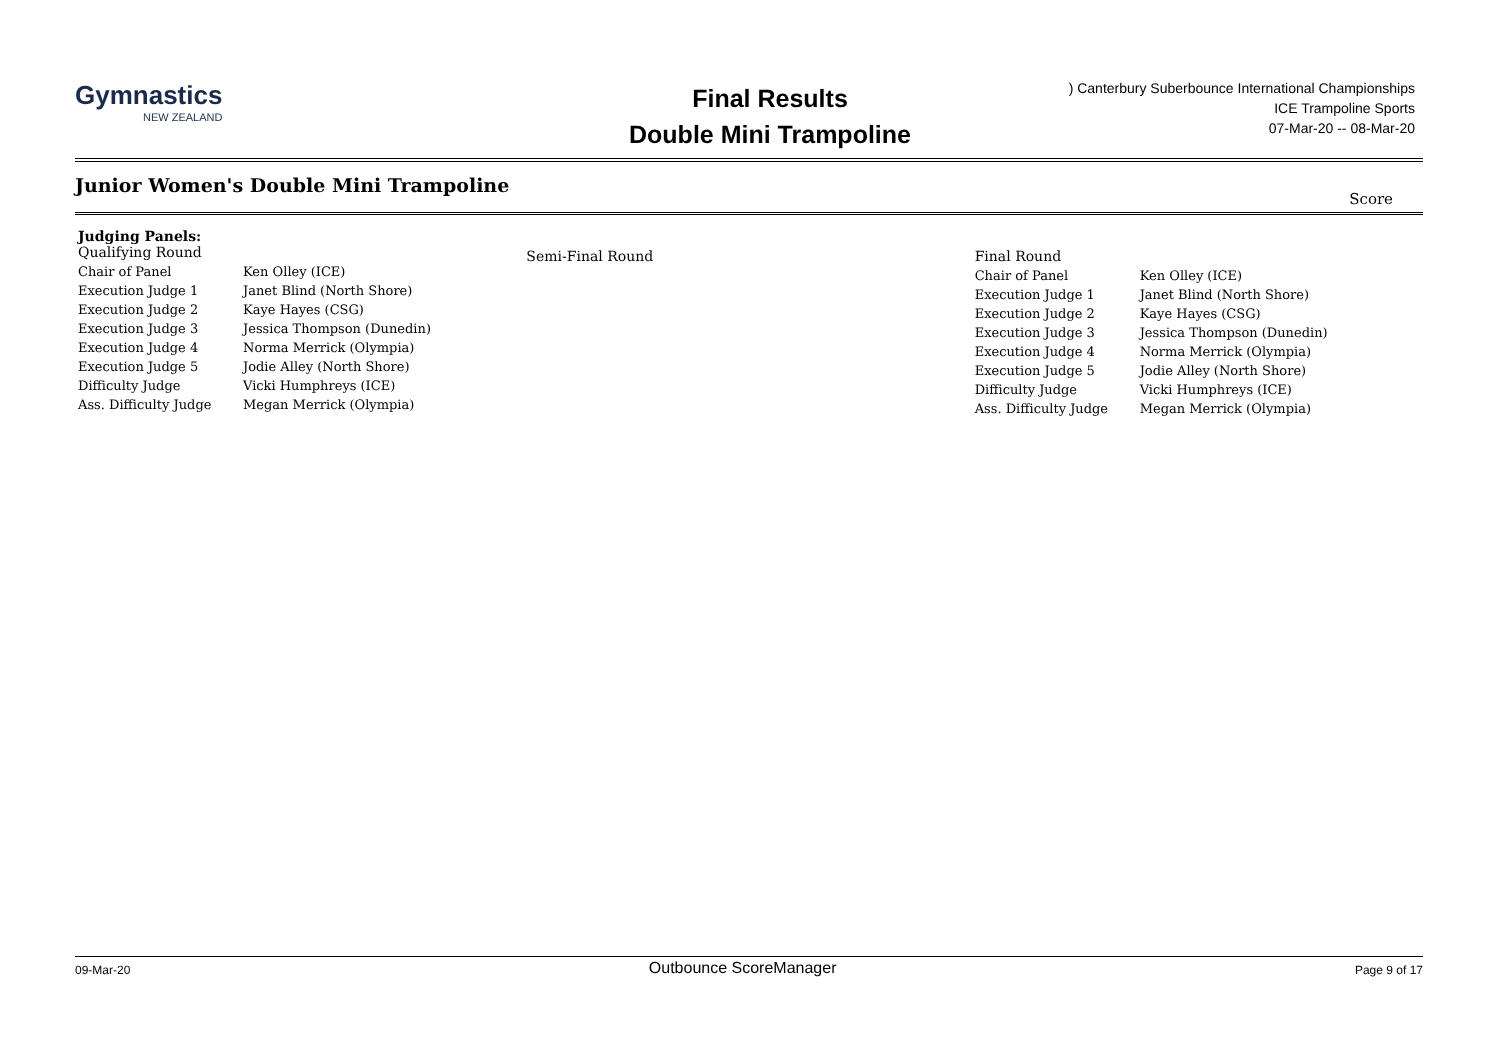Gymnastics
NEW ZEALAND
Final Results
Double Mini Trampoline
) Canterbury Suberbounce International Championships
ICE Trampoline Sports
07-Mar-20 -- 08-Mar-20
Junior Women's Double Mini Trampoline
Score
Judging Panels:
Qualifying Round
| Chair of Panel | Ken Olley (ICE) |
| Execution Judge 1 | Janet Blind (North Shore) |
| Execution Judge 2 | Kaye Hayes (CSG) |
| Execution Judge 3 | Jessica Thompson (Dunedin) |
| Execution Judge 4 | Norma Merrick (Olympia) |
| Execution Judge 5 | Jodie Alley (North Shore) |
| Difficulty Judge | Vicki Humphreys (ICE) |
| Ass. Difficulty Judge | Megan Merrick (Olympia) |
Semi-Final Round Final Round
| Chair of Panel | Ken Olley (ICE) |
| Execution Judge 1 | Janet Blind (North Shore) |
| Execution Judge 2 | Kaye Hayes (CSG) |
| Execution Judge 3 | Jessica Thompson (Dunedin) |
| Execution Judge 4 | Norma Merrick (Olympia) |
| Execution Judge 5 | Jodie Alley (North Shore) |
| Difficulty Judge | Vicki Humphreys (ICE) |
| Ass. Difficulty Judge | Megan Merrick (Olympia) |
09-Mar-20 Outbounce ScoreManager Page 9 of 17